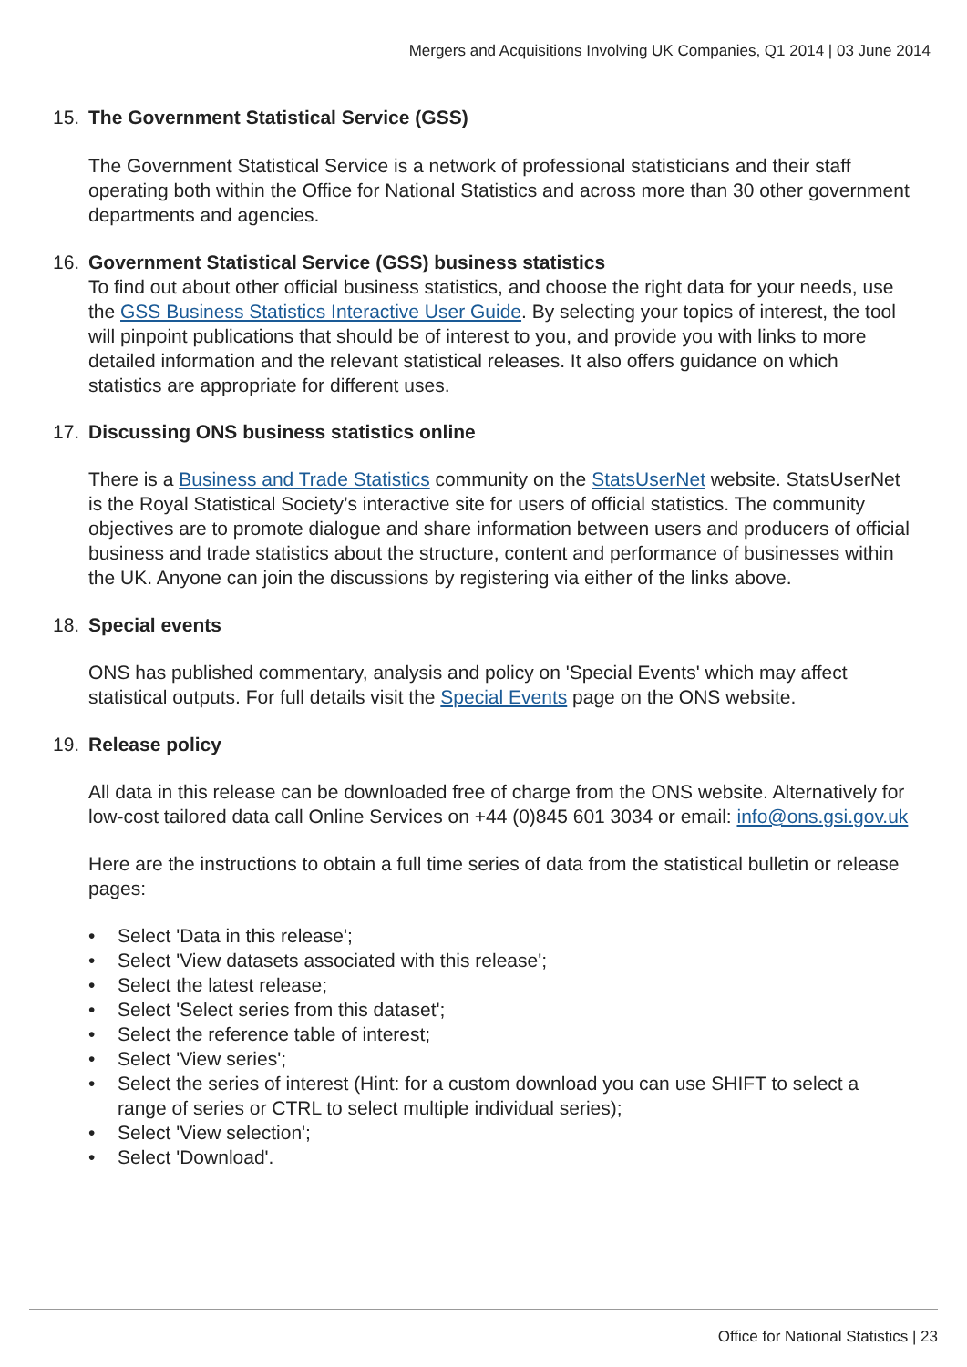Mergers and Acquisitions Involving UK Companies, Q1 2014 | 03 June 2014
15. The Government Statistical Service (GSS)
The Government Statistical Service is a network of professional statisticians and their staff operating both within the Office for National Statistics and across more than 30 other government departments and agencies.
16. Government Statistical Service (GSS) business statistics
To find out about other official business statistics, and choose the right data for your needs, use the GSS Business Statistics Interactive User Guide. By selecting your topics of interest, the tool will pinpoint publications that should be of interest to you, and provide you with links to more detailed information and the relevant statistical releases. It also offers guidance on which statistics are appropriate for different uses.
17. Discussing ONS business statistics online
There is a Business and Trade Statistics community on the StatsUserNet website. StatsUserNet is the Royal Statistical Society’s interactive site for users of official statistics. The community objectives are to promote dialogue and share information between users and producers of official business and trade statistics about the structure, content and performance of businesses within the UK. Anyone can join the discussions by registering via either of the links above.
18. Special events
ONS has published commentary, analysis and policy on 'Special Events' which may affect statistical outputs. For full details visit the Special Events page on the ONS website.
19. Release policy
All data in this release can be downloaded free of charge from the ONS website. Alternatively for low-cost tailored data call Online Services on +44 (0)845 601 3034 or email: info@ons.gsi.gov.uk
Here are the instructions to obtain a full time series of data from the statistical bulletin or release pages:
• Select 'Data in this release';
• Select 'View datasets associated with this release';
• Select the latest release;
• Select 'Select series from this dataset';
• Select the reference table of interest;
• Select 'View series';
• Select the series of interest (Hint: for a custom download you can use SHIFT to select a range of series or CTRL to select multiple individual series);
• Select 'View selection';
• Select 'Download'.
Office for National Statistics | 23